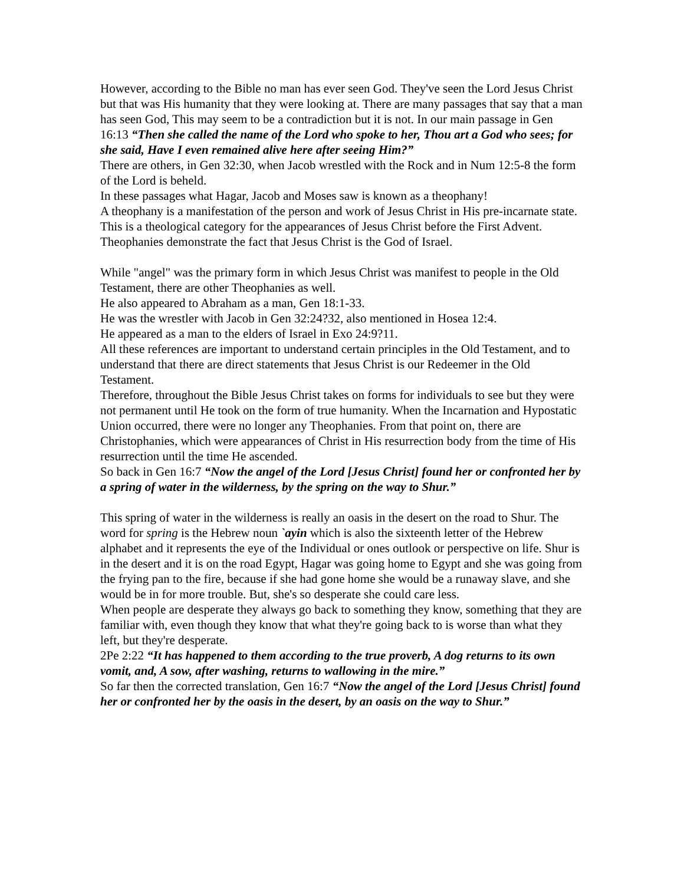However, according to the Bible no man has ever seen God. They've seen the Lord Jesus Christ but that was His humanity that they were looking at. There are many passages that say that a man has seen God, This may seem to be a contradiction but it is not. In our main passage in Gen 16:13 “Then she called the name of the Lord who spoke to her, Thou art a God who sees; for she said, Have I even remained alive here after seeing Him?”
There are others, in Gen 32:30, when Jacob wrestled with the Rock and in Num 12:5-8 the form of the Lord is beheld.
In these passages what Hagar, Jacob and Moses saw is known as a theophany!
A theophany is a manifestation of the person and work of Jesus Christ in His pre-incarnate state. This is a theological category for the appearances of Jesus Christ before the First Advent. Theophanies demonstrate the fact that Jesus Christ is the God of Israel.
While "angel" was the primary form in which Jesus Christ was manifest to people in the Old Testament, there are other Theophanies as well.
He also appeared to Abraham as a man, Gen 18:1-33.
He was the wrestler with Jacob in Gen 32:24?32, also mentioned in Hosea 12:4.
He appeared as a man to the elders of Israel in Exo 24:9?11.
All these references are important to understand certain principles in the Old Testament, and to understand that there are direct statements that Jesus Christ is our Redeemer in the Old Testament.
Therefore, throughout the Bible Jesus Christ takes on forms for individuals to see but they were not permanent until He took on the form of true humanity. When the Incarnation and Hypostatic Union occurred, there were no longer any Theophanies. From that point on, there are Christophanies, which were appearances of Christ in His resurrection body from the time of His resurrection until the time He ascended.
So back in Gen 16:7 “Now the angel of the Lord [Jesus Christ] found her or confronted her by a spring of water in the wilderness, by the spring on the way to Shur.”
This spring of water in the wilderness is really an oasis in the desert on the road to Shur. The word for spring is the Hebrew noun `ayin which is also the sixteenth letter of the Hebrew alphabet and it represents the eye of the Individual or ones outlook or perspective on life. Shur is in the desert and it is on the road Egypt, Hagar was going home to Egypt and she was going from the frying pan to the fire, because if she had gone home she would be a runaway slave, and she would be in for more trouble. But, she's so desperate she could care less.
When people are desperate they always go back to something they know, something that they are familiar with, even though they know that what they're going back to is worse than what they left, but they're desperate.
2Pe 2:22 “It has happened to them according to the true proverb, A dog returns to its own vomit, and, A sow, after washing, returns to wallowing in the mire.”
So far then the corrected translation, Gen 16:7 “Now the angel of the Lord [Jesus Christ] found her or confronted her by the oasis in the desert, by an oasis on the way to Shur.”